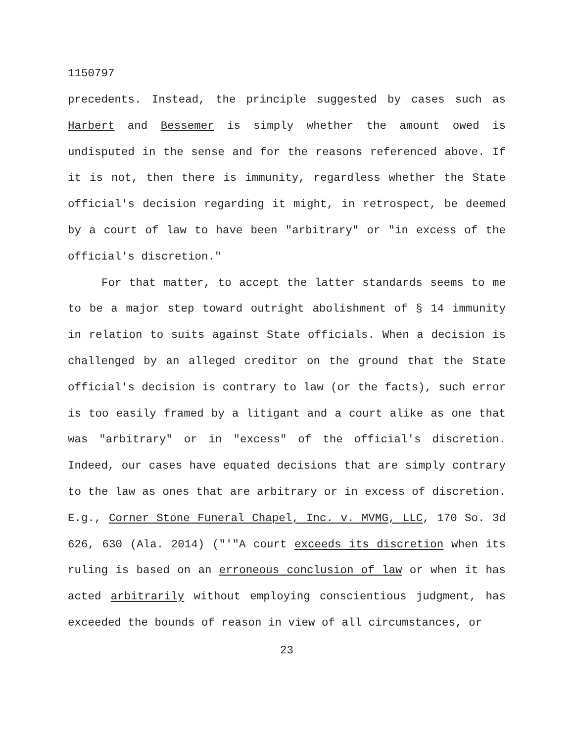1150797
precedents. Instead, the principle suggested by cases such as Harbert and Bessemer is simply whether the amount owed is undisputed in the sense and for the reasons referenced above. If it is not, then there is immunity, regardless whether the State official's decision regarding it might, in retrospect, be deemed by a court of law to have been "arbitrary" or "in excess of the official's discretion."
For that matter, to accept the latter standards seems to me to be a major step toward outright abolishment of § 14 immunity in relation to suits against State officials. When a decision is challenged by an alleged creditor on the ground that the State official's decision is contrary to law (or the facts), such error is too easily framed by a litigant and a court alike as one that was "arbitrary" or in "excess" of the official's discretion. Indeed, our cases have equated decisions that are simply contrary to the law as ones that are arbitrary or in excess of discretion. E.g., Corner Stone Funeral Chapel, Inc. v. MVMG, LLC, 170 So. 3d 626, 630 (Ala. 2014) ("'"A court exceeds its discretion when its ruling is based on an erroneous conclusion of law or when it has acted arbitrarily without employing conscientious judgment, has exceeded the bounds of reason in view of all circumstances, or
23